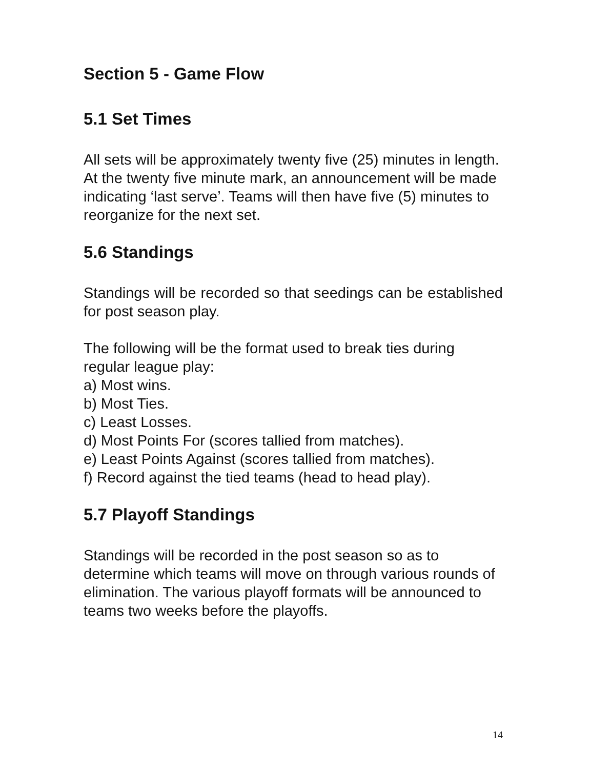Section 5 - Game Flow
5.1 Set Times
All sets will be approximately twenty five (25) minutes in length. At the twenty five minute mark, an announcement will be made indicating ‘last serve’. Teams will then have five (5) minutes to reorganize for the next set.
5.6 Standings
Standings will be recorded so that seedings can be established for post season play.
The following will be the format used to break ties during regular league play:
a) Most wins.
b) Most Ties.
c) Least Losses.
d) Most Points For (scores tallied from matches).
e) Least Points Against (scores tallied from matches).
f) Record against the tied teams (head to head play).
5.7 Playoff Standings
Standings will be recorded in the post season so as to determine which teams will move on through various rounds of elimination. The various playoff formats will be announced to teams two weeks before the playoffs.
14